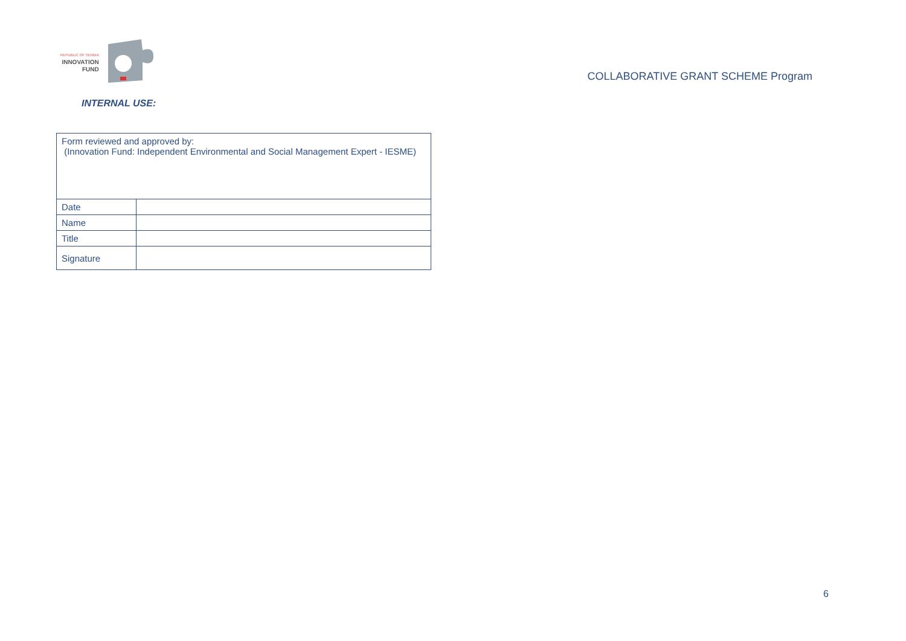REPUBLIC OF SERBIA
INNOVATION
FUND
COLLABORATIVE GRANT SCHEME Program
INTERNAL USE:
| Form reviewed and approved by: (Innovation Fund: Independent Environmental and Social Management Expert - IESME) | |
| Date | |
| Name | |
| Title | |
| Signature | |
6